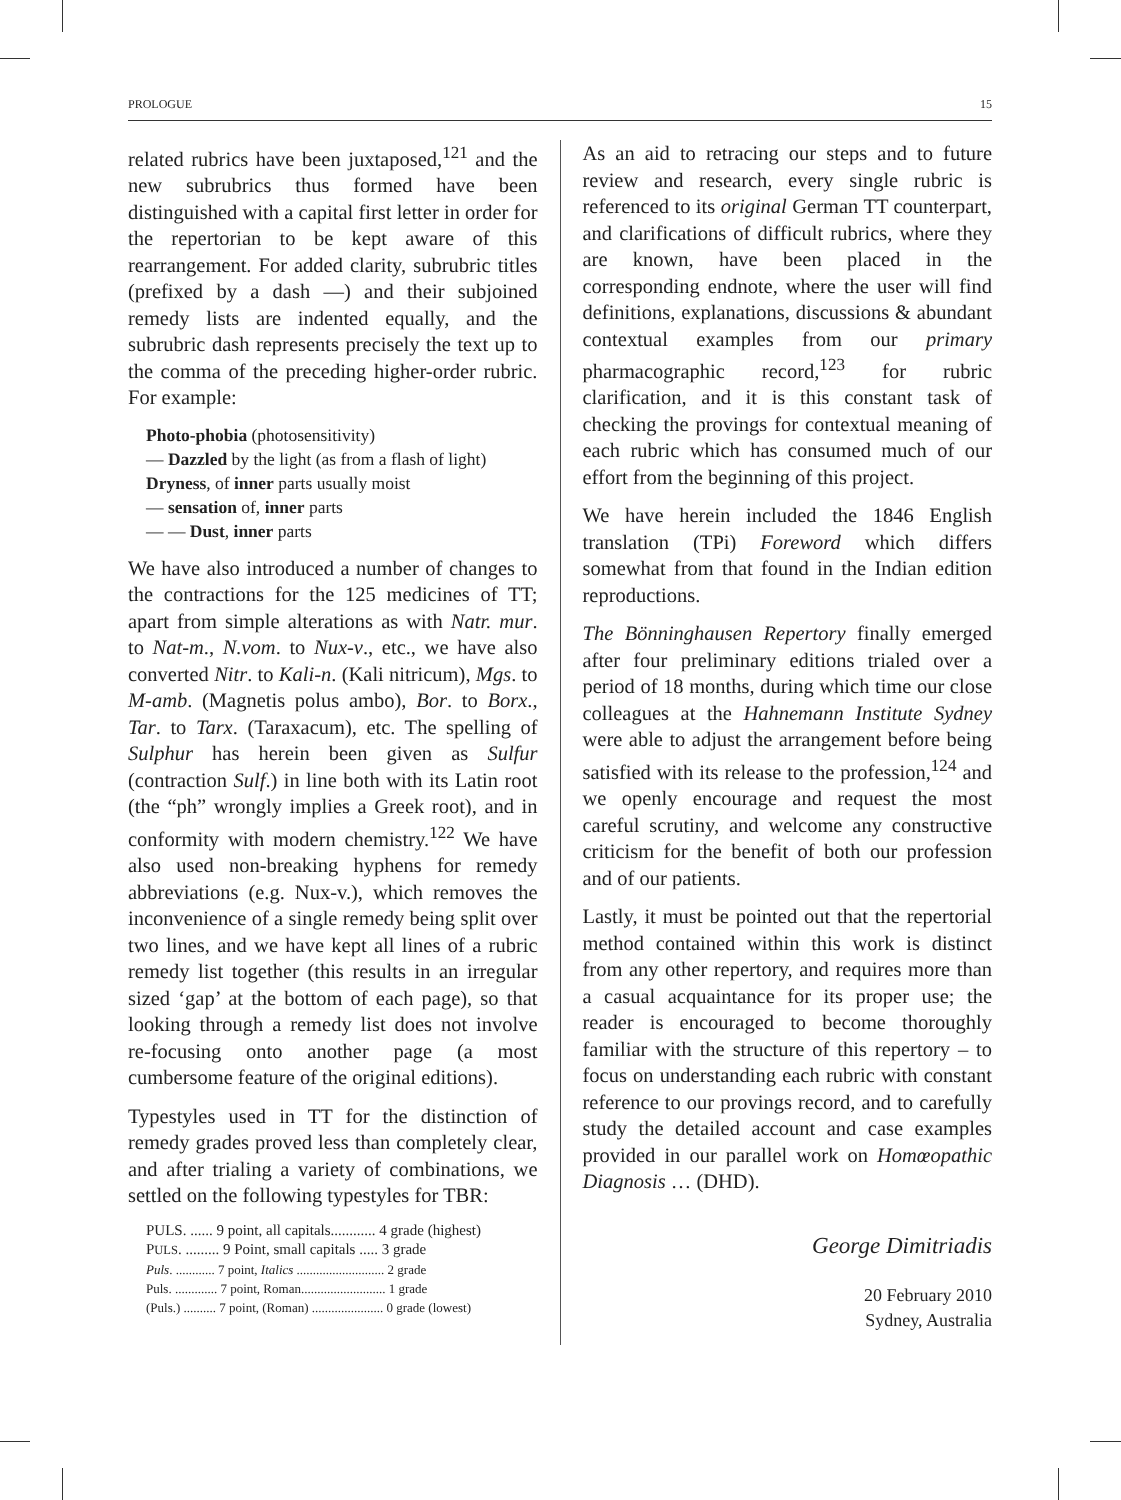PROLOGUE 15
related rubrics have been juxtaposed,<sup>121</sup> and the new subrubrics thus formed have been distinguished with a capital first letter in order for the repertorian to be kept aware of this rearrangement. For added clarity, subrubric titles (prefixed by a dash —) and their subjoined remedy lists are indented equally, and the subrubric dash represents precisely the text up to the comma of the preceding higher-order rubric. For example:
Photo-phobia (photosensitivity)
— Dazzled by the light (as from a flash of light)
Dryness, of inner parts usually moist
— sensation of, inner parts
— — Dust, inner parts
We have also introduced a number of changes to the contractions for the 125 medicines of TT; apart from simple alterations as with Natr. mur. to Nat-m., N.vom. to Nux-v., etc., we have also converted Nitr. to Kali-n. (Kali nitricum), Mgs. to M-amb. (Magnetis polus ambo), Bor. to Borx., Tar. to Tarx. (Taraxacum), etc. The spelling of Sulphur has herein been given as Sulfur (contraction Sulf.) in line both with its Latin root (the “ph” wrongly implies a Greek root), and in conformity with modern chemistry.<sup>122</sup> We have also used non-breaking hyphens for remedy abbreviations (e.g. Nux-v.), which removes the inconvenience of a single remedy being split over two lines, and we have kept all lines of a rubric remedy list together (this results in an irregular sized ‘gap’ at the bottom of each page), so that looking through a remedy list does not involve re-focusing onto another page (a most cumbersome feature of the original editions).
Typestyles used in TT for the distinction of remedy grades proved less than completely clear, and after trialing a variety of combinations, we settled on the following typestyles for TBR:
PULS. ...... 9 point, all capitals............ 4 grade (highest)
PULS. ......... 9 Point, small capitals ..... 3 grade
Puls. ............ 7 point, Italics ........................... 2 grade
Puls. ............. 7 point, Roman.......................... 1 grade
(Puls.) .......... 7 point, (Roman) ...................... 0 grade (lowest)
As an aid to retracing our steps and to future review and research, every single rubric is referenced to its original German TT counterpart, and clarifications of difficult rubrics, where they are known, have been placed in the corresponding endnote, where the user will find definitions, explanations, discussions & abundant contextual examples from our primary pharmacographic record,<sup>123</sup> for rubric clarification, and it is this constant task of checking the provings for contextual meaning of each rubric which has consumed much of our effort from the beginning of this project.
We have herein included the 1846 English translation (TPi) Foreword which differs somewhat from that found in the Indian edition reproductions.
The Bönninghausen Repertory finally emerged after four preliminary editions trialed over a period of 18 months, during which time our close colleagues at the Hahnemann Institute Sydney were able to adjust the arrangement before being satisfied with its release to the profession,<sup>124</sup> and we openly encourage and request the most careful scrutiny, and welcome any constructive criticism for the benefit of both our profession and of our patients.
Lastly, it must be pointed out that the repertorial method contained within this work is distinct from any other repertory, and requires more than a casual acquaintance for its proper use; the reader is encouraged to become thoroughly familiar with the structure of this repertory – to focus on understanding each rubric with constant reference to our provings record, and to carefully study the detailed account and case examples provided in our parallel work on Homœopathic Diagnosis … (DHD).
George Dimitriadis
20 February 2010
Sydney, Australia